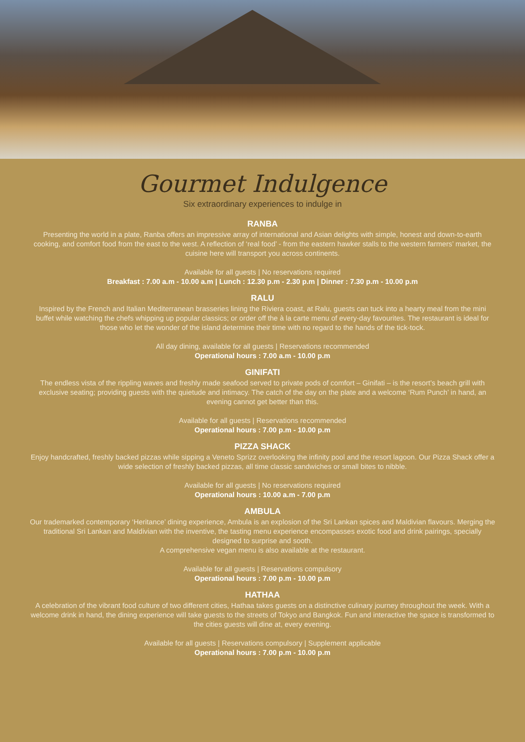Gourmet Indulgence
Six extraordinary experiences to indulge in
RANBA
Presenting the world in a plate, Ranba offers an impressive array of international and Asian delights with simple, honest and down-to-earth cooking, and comfort food from the east to the west. A reflection of ‘real food’ - from the eastern hawker stalls to the western farmers’ market, the cuisine here will transport you across continents.
Available for all guests | No reservations required
Breakfast : 7.00 a.m - 10.00 a.m | Lunch : 12.30 p.m - 2.30 p.m | Dinner : 7.30 p.m - 10.00 p.m
RALU
Inspired by the French and Italian Mediterranean brasseries lining the Riviera coast, at Ralu, guests can tuck into a hearty meal from the mini buffet while watching the chefs whipping up popular classics; or order off the à la carte menu of every-day favourites. The restaurant is ideal for those who let the wonder of the island determine their time with no regard to the hands of the tick-tock.
All day dining, available for all guests | Reservations recommended
Operational hours : 7.00 a.m - 10.00 p.m
GINIFATI
The endless vista of the rippling waves and freshly made seafood served to private pods of comfort – Ginifati – is the resort’s beach grill with exclusive seating; providing guests with the quietude and intimacy. The catch of the day on the plate and a welcome ‘Rum Punch’ in hand, an evening cannot get better than this.
Available for all guests | Reservations recommended
Operational hours : 7.00 p.m - 10.00 p.m
PIZZA SHACK
Enjoy handcrafted, freshly backed pizzas while sipping a Veneto Sprizz overlooking the infinity pool and the resort lagoon. Our Pizza Shack offer a wide selection of freshly backed pizzas, all time classic sandwiches or small bites to nibble.
Available for all guests | No reservations required
Operational hours : 10.00 a.m - 7.00 p.m
AMBULA
Our trademarked contemporary ‘Heritance’ dining experience, Ambula is an explosion of the Sri Lankan spices and Maldivian flavours. Merging the traditional Sri Lankan and Maldivian with the inventive, the tasting menu experience encompasses exotic food and drink pairings, specially designed to surprise and sooth.
A comprehensive vegan menu is also available at the restaurant.
Available for all guests | Reservations compulsory
Operational hours : 7.00 p.m - 10.00 p.m
HATHAA
A celebration of the vibrant food culture of two different cities, Hathaa takes guests on a distinctive culinary journey throughout the week. With a welcome drink in hand, the dining experience will take guests to the streets of Tokyo and Bangkok. Fun and interactive the space is transformed to the cities guests will dine at, every evening.
Available for all guests | Reservations compulsory | Supplement applicable
Operational hours : 7.00 p.m - 10.00 p.m